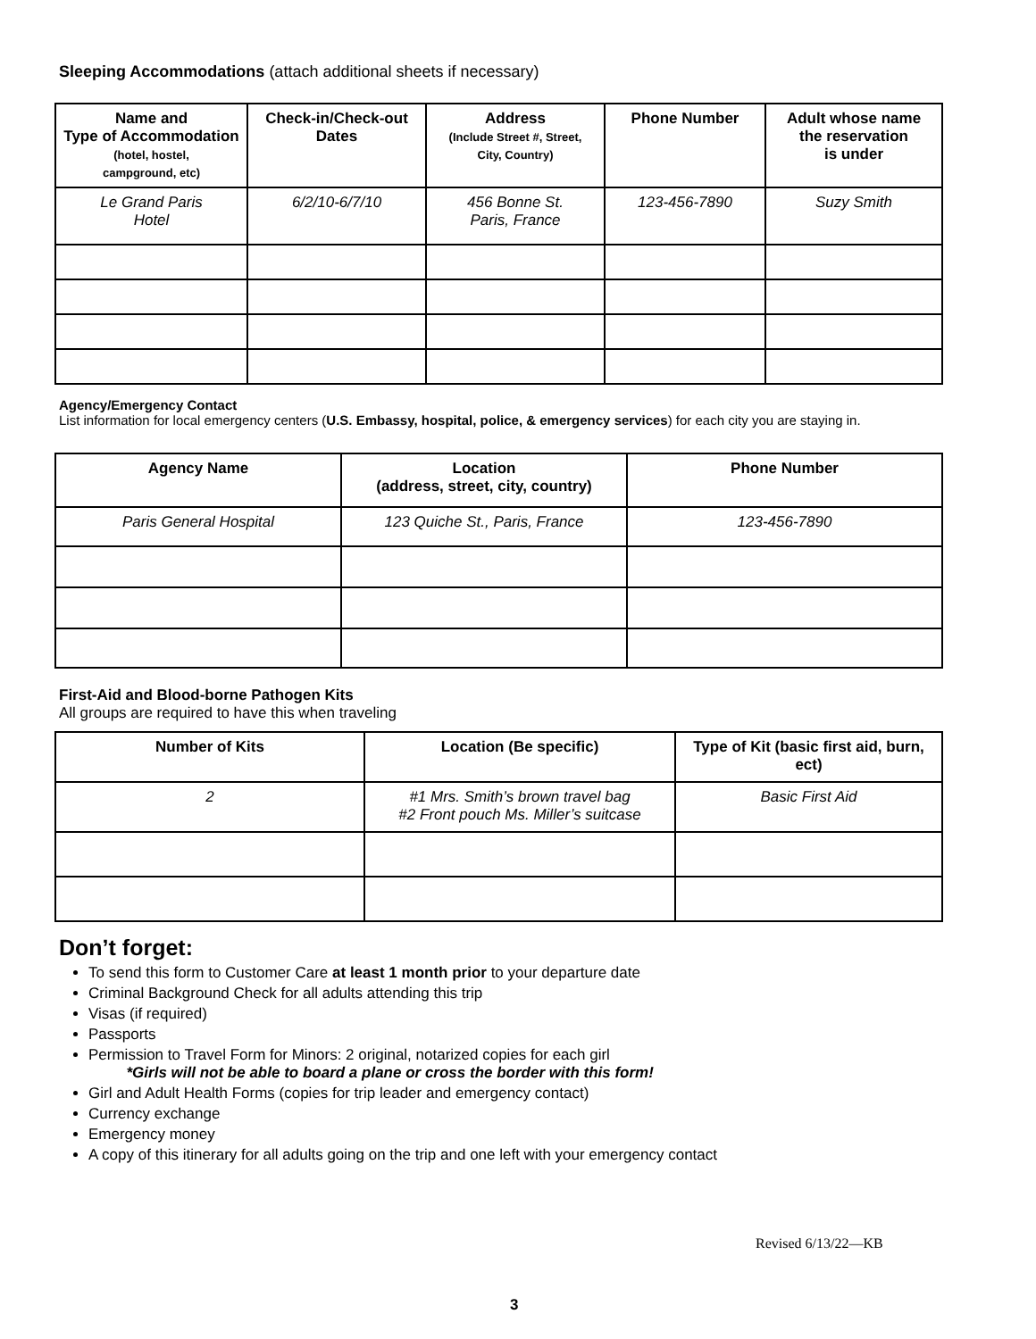Sleeping Accommodations (attach additional sheets if necessary)
| Name and Type of Accommodation (hotel, hostel, campground, etc) | Check-in/Check-out Dates | Address (Include Street #, Street, City, Country) | Phone Number | Adult whose name the reservation is under |
| --- | --- | --- | --- | --- |
| Le Grand Paris Hotel | 6/2/10-6/7/10 | 456 Bonne St. Paris, France | 123-456-7890 | Suzy Smith |
Agency/Emergency Contact
List information for local emergency centers (U.S. Embassy, hospital, police, & emergency services) for each city you are staying in.
| Agency Name | Location (address, street, city, country) | Phone Number |
| --- | --- | --- |
| Paris General Hospital | 123 Quiche St., Paris, France | 123-456-7890 |
First-Aid and Blood-borne Pathogen Kits
All groups are required to have this when traveling
| Number of Kits | Location (Be specific) | Type of Kit (basic first aid, burn, ect) |
| --- | --- | --- |
| 2 | #1 Mrs. Smith’s brown travel bag #2 Front pouch Ms. Miller’s suitcase | Basic First Aid |
Don’t forget:
To send this form to Customer Care at least 1 month prior to your departure date
Criminal Background Check for all adults attending this trip
Visas (if required)
Passports
Permission to Travel Form for Minors: 2 original, notarized copies for each girl
*Girls will not be able to board a plane or cross the border with this form!
Girl and Adult Health Forms (copies for trip leader and emergency contact)
Currency exchange
Emergency money
A copy of this itinerary for all adults going on the trip and one left with your emergency contact
Revised 6/13/22—KB
3